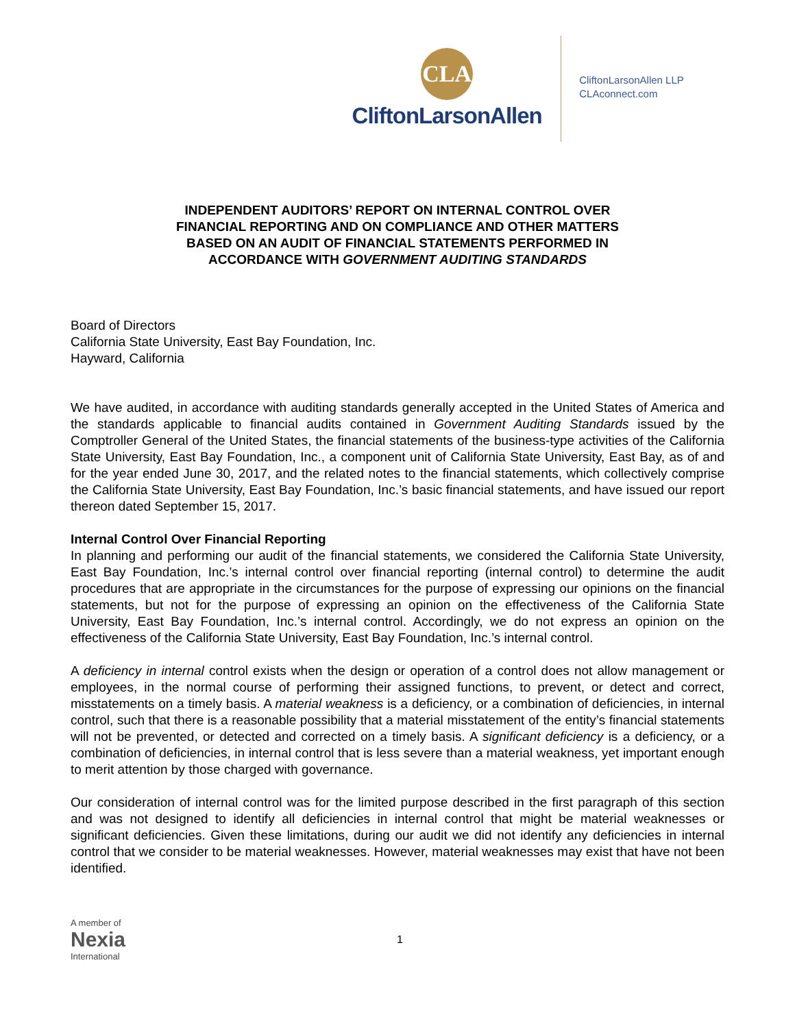CLA
CliftonLarsonAllen
CliftonLarsonAllen LLP
CLAconnect.com
INDEPENDENT AUDITORS’ REPORT ON INTERNAL CONTROL OVER
FINANCIAL REPORTING AND ON COMPLIANCE AND OTHER MATTERS
BASED ON AN AUDIT OF FINANCIAL STATEMENTS PERFORMED IN
ACCORDANCE WITH GOVERNMENT AUDITING STANDARDS
Board of Directors
California State University, East Bay Foundation, Inc.
Hayward, California
We have audited, in accordance with auditing standards generally accepted in the United States of America and the standards applicable to financial audits contained in Government Auditing Standards issued by the Comptroller General of the United States, the financial statements of the business-type activities of the California State University, East Bay Foundation, Inc., a component unit of California State University, East Bay, as of and for the year ended June 30, 2017, and the related notes to the financial statements, which collectively comprise the California State University, East Bay Foundation, Inc.’s basic financial statements, and have issued our report thereon dated September 15, 2017.
Internal Control Over Financial Reporting
In planning and performing our audit of the financial statements, we considered the California State University, East Bay Foundation, Inc.’s internal control over financial reporting (internal control) to determine the audit procedures that are appropriate in the circumstances for the purpose of expressing our opinions on the financial statements, but not for the purpose of expressing an opinion on the effectiveness of the California State University, East Bay Foundation, Inc.’s internal control. Accordingly, we do not express an opinion on the effectiveness of the California State University, East Bay Foundation, Inc.’s internal control.
A deficiency in internal control exists when the design or operation of a control does not allow management or employees, in the normal course of performing their assigned functions, to prevent, or detect and correct, misstatements on a timely basis. A material weakness is a deficiency, or a combination of deficiencies, in internal control, such that there is a reasonable possibility that a material misstatement of the entity’s financial statements will not be prevented, or detected and corrected on a timely basis. A significant deficiency is a deficiency, or a combination of deficiencies, in internal control that is less severe than a material weakness, yet important enough to merit attention by those charged with governance.
Our consideration of internal control was for the limited purpose described in the first paragraph of this section and was not designed to identify all deficiencies in internal control that might be material weaknesses or significant deficiencies. Given these limitations, during our audit we did not identify any deficiencies in internal control that we consider to be material weaknesses. However, material weaknesses may exist that have not been identified.
A member of
Nexia
International
1